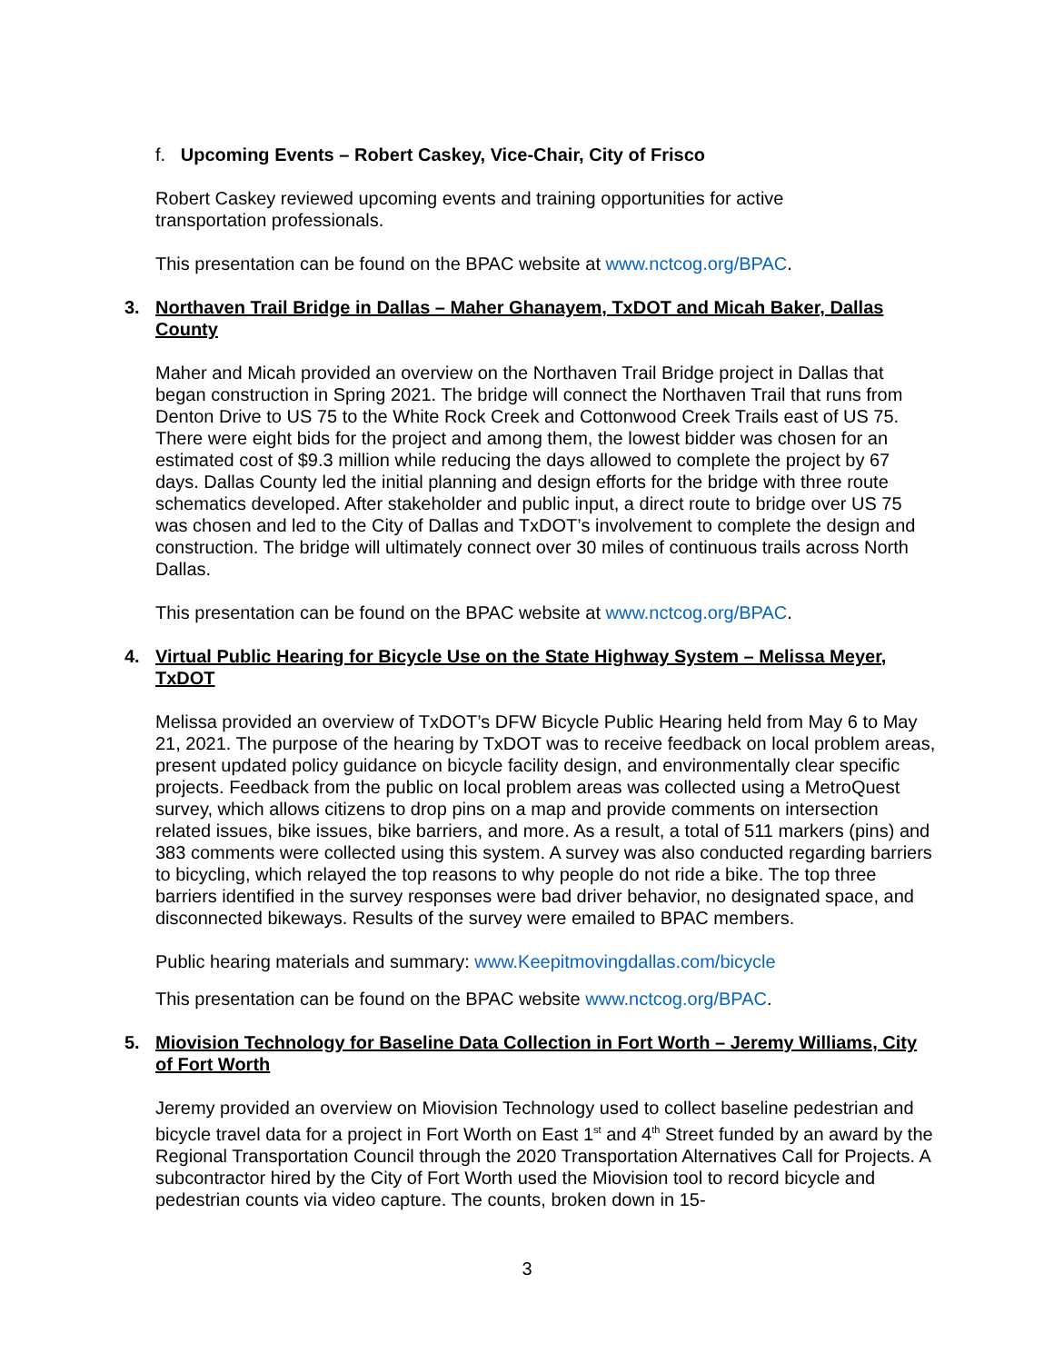f. Upcoming Events – Robert Caskey, Vice-Chair, City of Frisco
Robert Caskey reviewed upcoming events and training opportunities for active
transportation professionals.
This presentation can be found on the BPAC website at www.nctcog.org/BPAC.
3. Northaven Trail Bridge in Dallas – Maher Ghanayem, TxDOT and Micah Baker, Dallas County
Maher and Micah provided an overview on the Northaven Trail Bridge project in Dallas that began construction in Spring 2021. The bridge will connect the Northaven Trail that runs from Denton Drive to US 75 to the White Rock Creek and Cottonwood Creek Trails east of US 75. There were eight bids for the project and among them, the lowest bidder was chosen for an estimated cost of $9.3 million while reducing the days allowed to complete the project by 67 days. Dallas County led the initial planning and design efforts for the bridge with three route schematics developed. After stakeholder and public input, a direct route to bridge over US 75 was chosen and led to the City of Dallas and TxDOT’s involvement to complete the design and construction. The bridge will ultimately connect over 30 miles of continuous trails across North Dallas.
This presentation can be found on the BPAC website at www.nctcog.org/BPAC.
4. Virtual Public Hearing for Bicycle Use on the State Highway System – Melissa Meyer, TxDOT
Melissa provided an overview of TxDOT’s DFW Bicycle Public Hearing held from May 6 to May 21, 2021. The purpose of the hearing by TxDOT was to receive feedback on local problem areas, present updated policy guidance on bicycle facility design, and environmentally clear specific projects. Feedback from the public on local problem areas was collected using a MetroQuest survey, which allows citizens to drop pins on a map and provide comments on intersection related issues, bike issues, bike barriers, and more. As a result, a total of 511 markers (pins) and 383 comments were collected using this system. A survey was also conducted regarding barriers to bicycling, which relayed the top reasons to why people do not ride a bike. The top three barriers identified in the survey responses were bad driver behavior, no designated space, and disconnected bikeways. Results of the survey were emailed to BPAC members.
Public hearing materials and summary: www.Keepitmovingdallas.com/bicycle
This presentation can be found on the BPAC website www.nctcog.org/BPAC.
5. Miovision Technology for Baseline Data Collection in Fort Worth – Jeremy Williams, City of Fort Worth
Jeremy provided an overview on Miovision Technology used to collect baseline pedestrian and bicycle travel data for a project in Fort Worth on East 1<sup>st</sup> and 4<sup>th</sup> Street funded by an award by the Regional Transportation Council through the 2020 Transportation Alternatives Call for Projects. A subcontractor hired by the City of Fort Worth used the Miovision tool to record bicycle and pedestrian counts via video capture. The counts, broken down in 15-
3